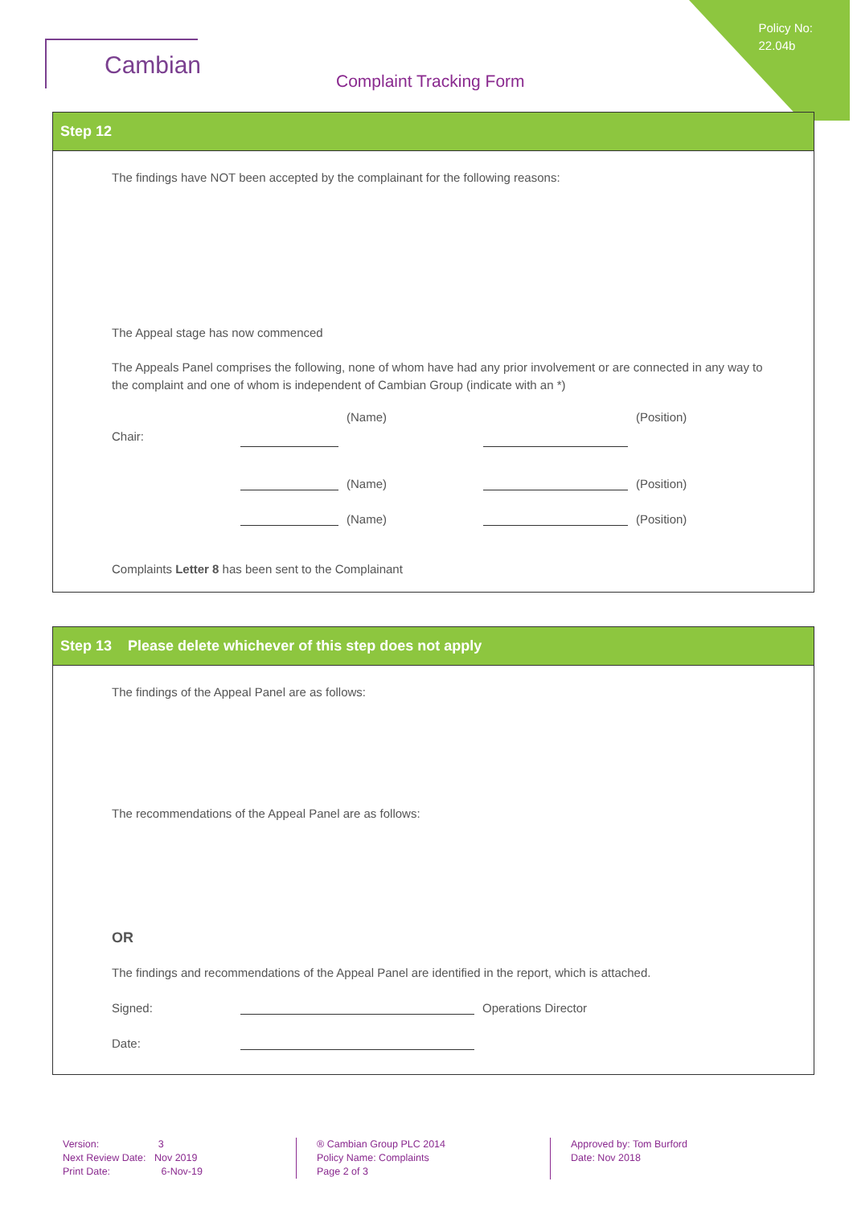Policy No:
22.04b
Cambian
Complaint Tracking Form
Step 12
The findings have NOT been accepted by the complainant for the following reasons:
The Appeal stage has now commenced
The Appeals Panel comprises the following, none of whom have had any prior involvement or are connected in any way to the complaint and one of whom is independent of Cambian Group (indicate with an *)
Chair: (Name) (Position)
(Name) (Position)
(Name) (Position)
Complaints Letter 8 has been sent to the Complainant
Step 13 Please delete whichever of this step does not apply
The findings of the Appeal Panel are as follows:
The recommendations of the Appeal Panel are as follows:
OR
The findings and recommendations of the Appeal Panel are identified in the report, which is attached.
Signed: Operations Director
Date:
Version: 3
Next Review Date: Nov 2019
Print Date: 6-Nov-19
® Cambian Group PLC 2014
Policy Name: Complaints
Page 2 of 3
Approved by: Tom Burford
Date: Nov 2018